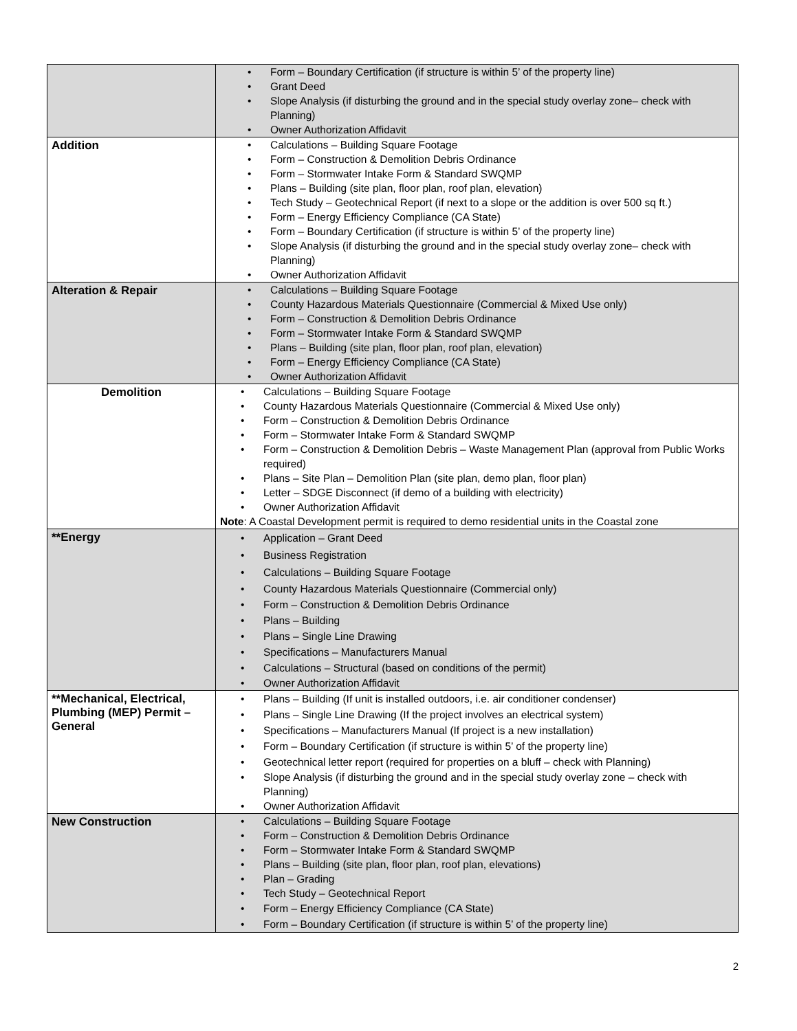| | • Form – Boundary Certification (if structure is within 5’ of the property line) • Grant Deed • Slope Analysis (if disturbing the ground and in the special study overlay zone– check with Planning) • Owner Authorization Affidavit |
| Addition | • Calculations – Building Square Footage • Form – Construction & Demolition Debris Ordinance • Form – Stormwater Intake Form & Standard SWQMP • Plans – Building (site plan, floor plan, roof plan, elevation) • Tech Study – Geotechnical Report (if next to a slope or the addition is over 500 sq ft.) • Form – Energy Efficiency Compliance (CA State) • Form – Boundary Certification (if structure is within 5’ of the property line) • Slope Analysis (if disturbing the ground and in the special study overlay zone– check with Planning) • Owner Authorization Affidavit |
| Alteration & Repair | • Calculations – Building Square Footage • County Hazardous Materials Questionnaire (Commercial & Mixed Use only) • Form – Construction & Demolition Debris Ordinance • Form – Stormwater Intake Form & Standard SWQMP • Plans – Building (site plan, floor plan, roof plan, elevation) • Form – Energy Efficiency Compliance (CA State) • Owner Authorization Affidavit |
| Demolition | • Calculations – Building Square Footage • County Hazardous Materials Questionnaire (Commercial & Mixed Use only) • Form – Construction & Demolition Debris Ordinance • Form – Stormwater Intake Form & Standard SWQMP • Form – Construction & Demolition Debris – Waste Management Plan (approval from Public Works required) • Plans – Site Plan – Demolition Plan (site plan, demo plan, floor plan) • Letter – SDGE Disconnect (if demo of a building with electricity) • Owner Authorization Affidavit Note : A Coastal Development permit is required to demo residential units in the Coastal zone |
| **Energy | • Application – Grant Deed • Business Registration • Calculations – Building Square Footage • County Hazardous Materials Questionnaire (Commercial only) • Form – Construction & Demolition Debris Ordinance • Plans – Building • Plans – Single Line Drawing • Specifications – Manufacturers Manual • Calculations – Structural (based on conditions of the permit) • Owner Authorization Affidavit |
| **Mechanical, Electrical, Plumbing (MEP) Permit – General | • Plans – Building (If unit is installed outdoors, i.e. air conditioner condenser) • Plans – Single Line Drawing (If the project involves an electrical system) • Specifications – Manufacturers Manual (If project is a new installation) • Form – Boundary Certification (if structure is within 5’ of the property line) • Geotechnical letter report (required for properties on a bluff – check with Planning) • Slope Analysis (if disturbing the ground and in the special study overlay zone – check with Planning) • Owner Authorization Affidavit |
| New Construction | • Calculations – Building Square Footage • Form – Construction & Demolition Debris Ordinance • Form – Stormwater Intake Form & Standard SWQMP • Plans – Building (site plan, floor plan, roof plan, elevations) • Plan – Grading • Tech Study – Geotechnical Report • Form – Energy Efficiency Compliance (CA State) • Form – Boundary Certification (if structure is within 5’ of the property line) |
2